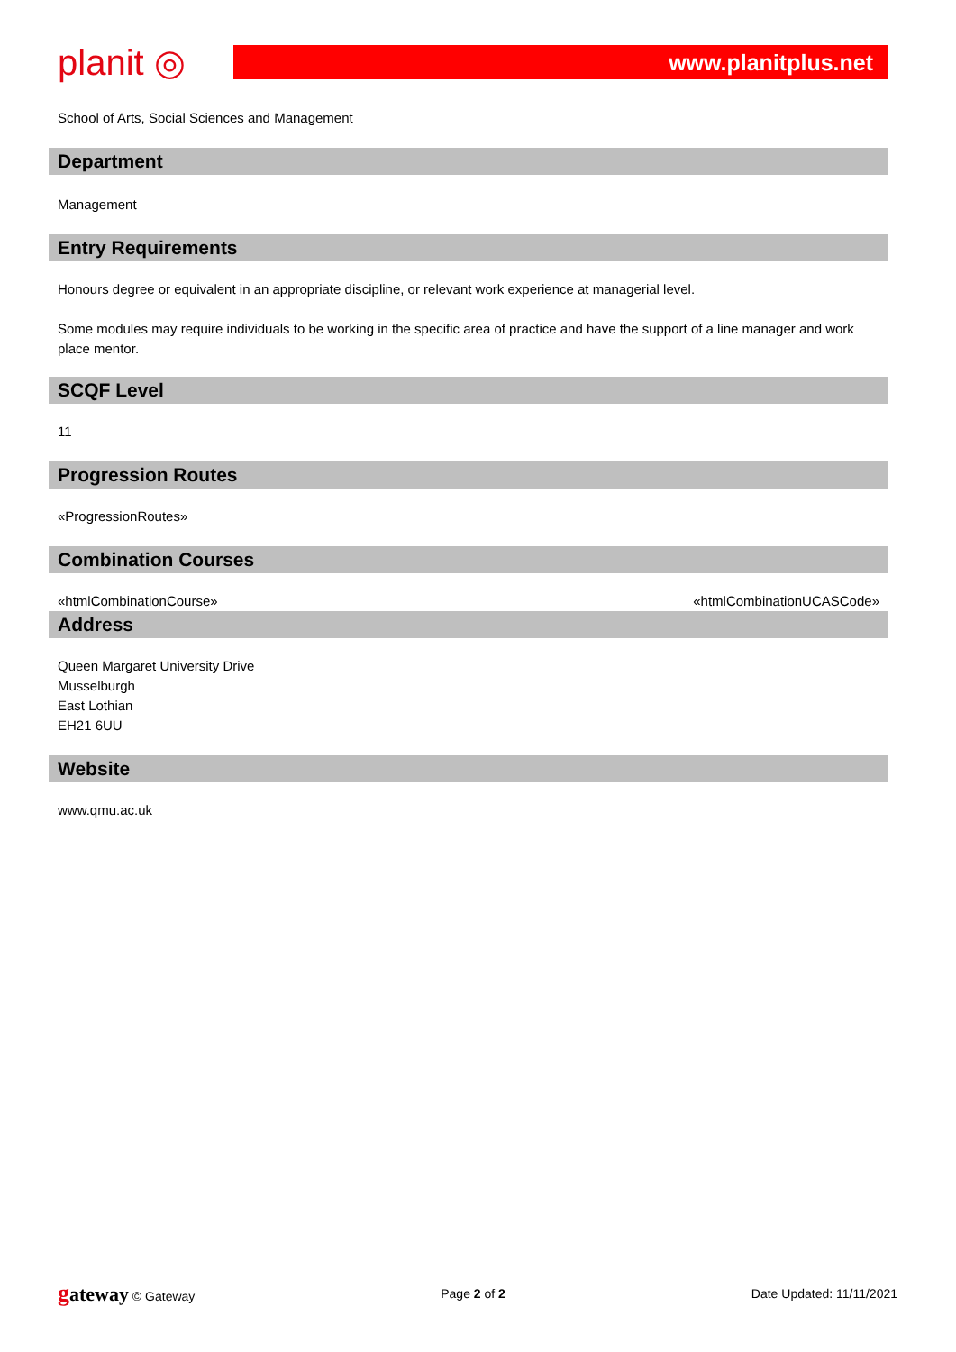planit ◎
www.planitplus.net
School of Arts, Social Sciences and Management
Department
Management
Entry Requirements
Honours degree or equivalent in an appropriate discipline, or relevant work experience at managerial level.
Some modules may require individuals to be working in the specific area of practice and have the support of a line manager and work place mentor.
SCQF Level
11
Progression Routes
«ProgressionRoutes»
Combination Courses
«htmlCombinationCourse» «htmlCombinationUCASCode»
Address
Queen Margaret University Drive
Musselburgh
East Lothian
EH21 6UU
Website
www.qmu.ac.uk
gateway © Gateway Page 2 of 2 Date Updated: 11/11/2021